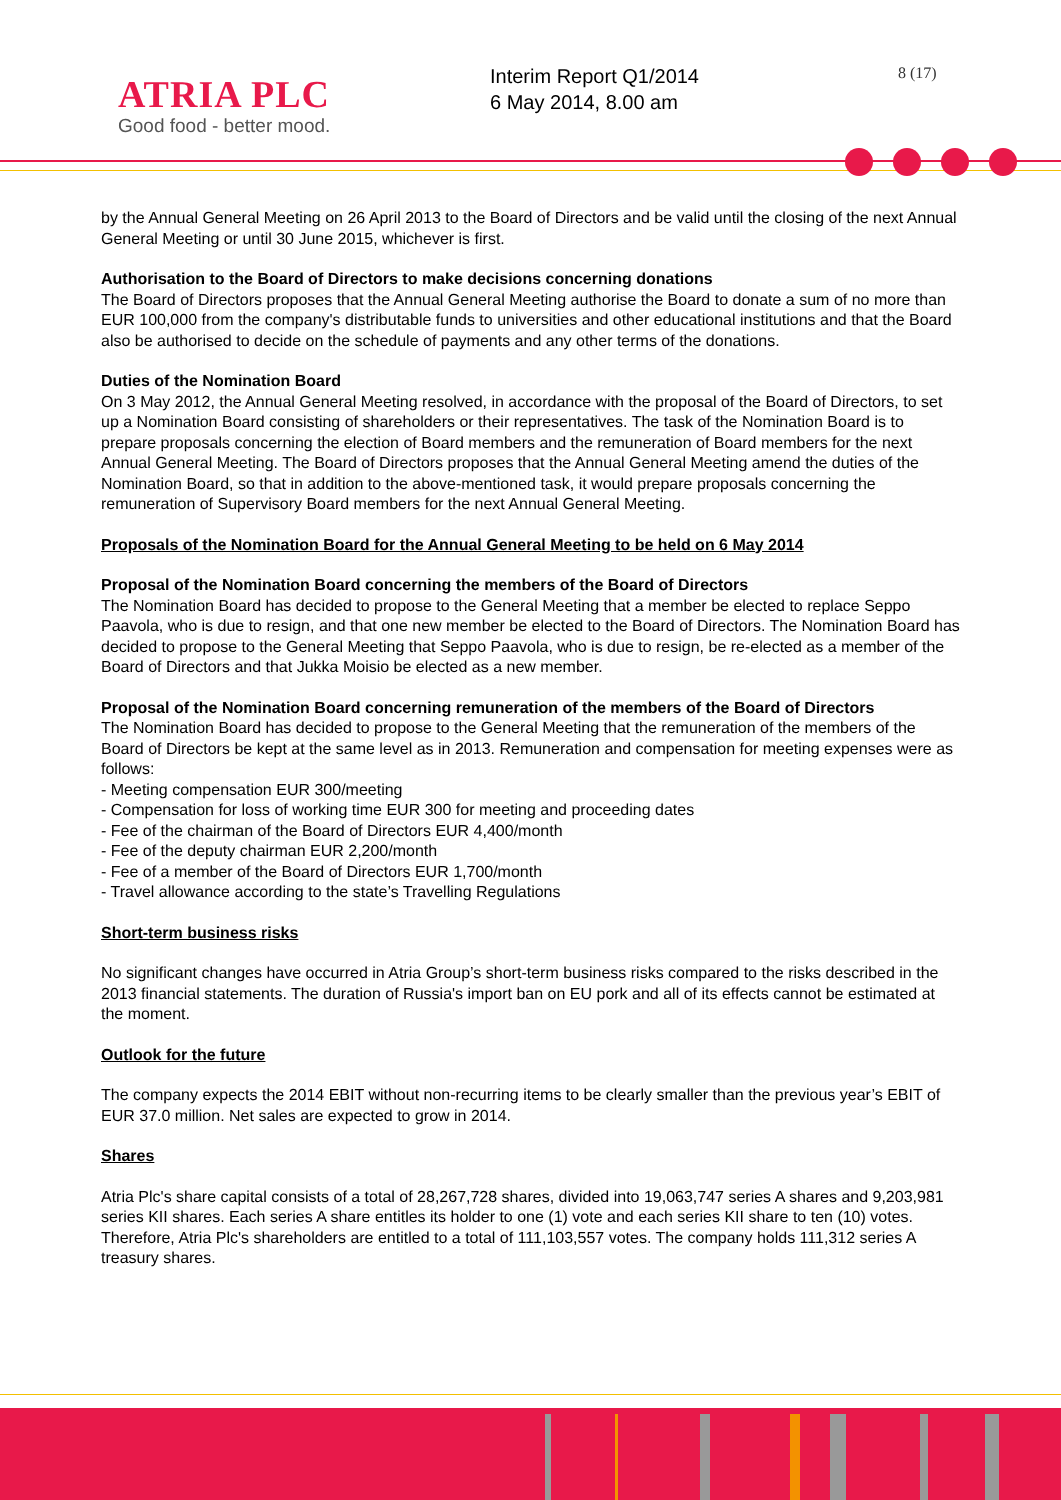ATRIA PLC
Good food - better mood.
Interim Report Q1/2014
6 May 2014, 8.00 am
8 (17)
by the Annual General Meeting on 26 April 2013 to the Board of Directors and be valid until the closing of the next Annual General Meeting or until 30 June 2015, whichever is first.
Authorisation to the Board of Directors to make decisions concerning donations
The Board of Directors proposes that the Annual General Meeting authorise the Board to donate a sum of no more than EUR 100,000 from the company's distributable funds to universities and other educational institutions and that the Board also be authorised to decide on the schedule of payments and any other terms of the donations.
Duties of the Nomination Board
On 3 May 2012, the Annual General Meeting resolved, in accordance with the proposal of the Board of Directors, to set up a Nomination Board consisting of shareholders or their representatives. The task of the Nomination Board is to prepare proposals concerning the election of Board members and the remuneration of Board members for the next Annual General Meeting. The Board of Directors proposes that the Annual General Meeting amend the duties of the Nomination Board, so that in addition to the above-mentioned task, it would prepare proposals concerning the remuneration of Supervisory Board members for the next Annual General Meeting.
Proposals of the Nomination Board for the Annual General Meeting to be held on 6 May 2014
Proposal of the Nomination Board concerning the members of the Board of Directors
The Nomination Board has decided to propose to the General Meeting that a member be elected to replace Seppo Paavola, who is due to resign, and that one new member be elected to the Board of Directors. The Nomination Board has decided to propose to the General Meeting that Seppo Paavola, who is due to resign, be re-elected as a member of the Board of Directors and that Jukka Moisio be elected as a new member.
Proposal of the Nomination Board concerning remuneration of the members of the Board of Directors
The Nomination Board has decided to propose to the General Meeting that the remuneration of the members of the Board of Directors be kept at the same level as in 2013. Remuneration and compensation for meeting expenses were as follows:
- Meeting compensation EUR 300/meeting
- Compensation for loss of working time EUR 300 for meeting and proceeding dates
- Fee of the chairman of the Board of Directors EUR 4,400/month
- Fee of the deputy chairman EUR 2,200/month
- Fee of a member of the Board of Directors EUR 1,700/month
- Travel allowance according to the state’s Travelling Regulations
Short-term business risks
No significant changes have occurred in Atria Group’s short-term business risks compared to the risks described in the 2013 financial statements. The duration of Russia's import ban on EU pork and all of its effects cannot be estimated at the moment.
Outlook for the future
The company expects the 2014 EBIT without non-recurring items to be clearly smaller than the previous year’s EBIT of EUR 37.0 million. Net sales are expected to grow in 2014.
Shares
Atria Plc's share capital consists of a total of 28,267,728 shares, divided into 19,063,747 series A shares and 9,203,981 series KII shares. Each series A share entitles its holder to one (1) vote and each series KII share to ten (10) votes. Therefore, Atria Plc's shareholders are entitled to a total of 111,103,557 votes. The company holds 111,312 series A treasury shares.